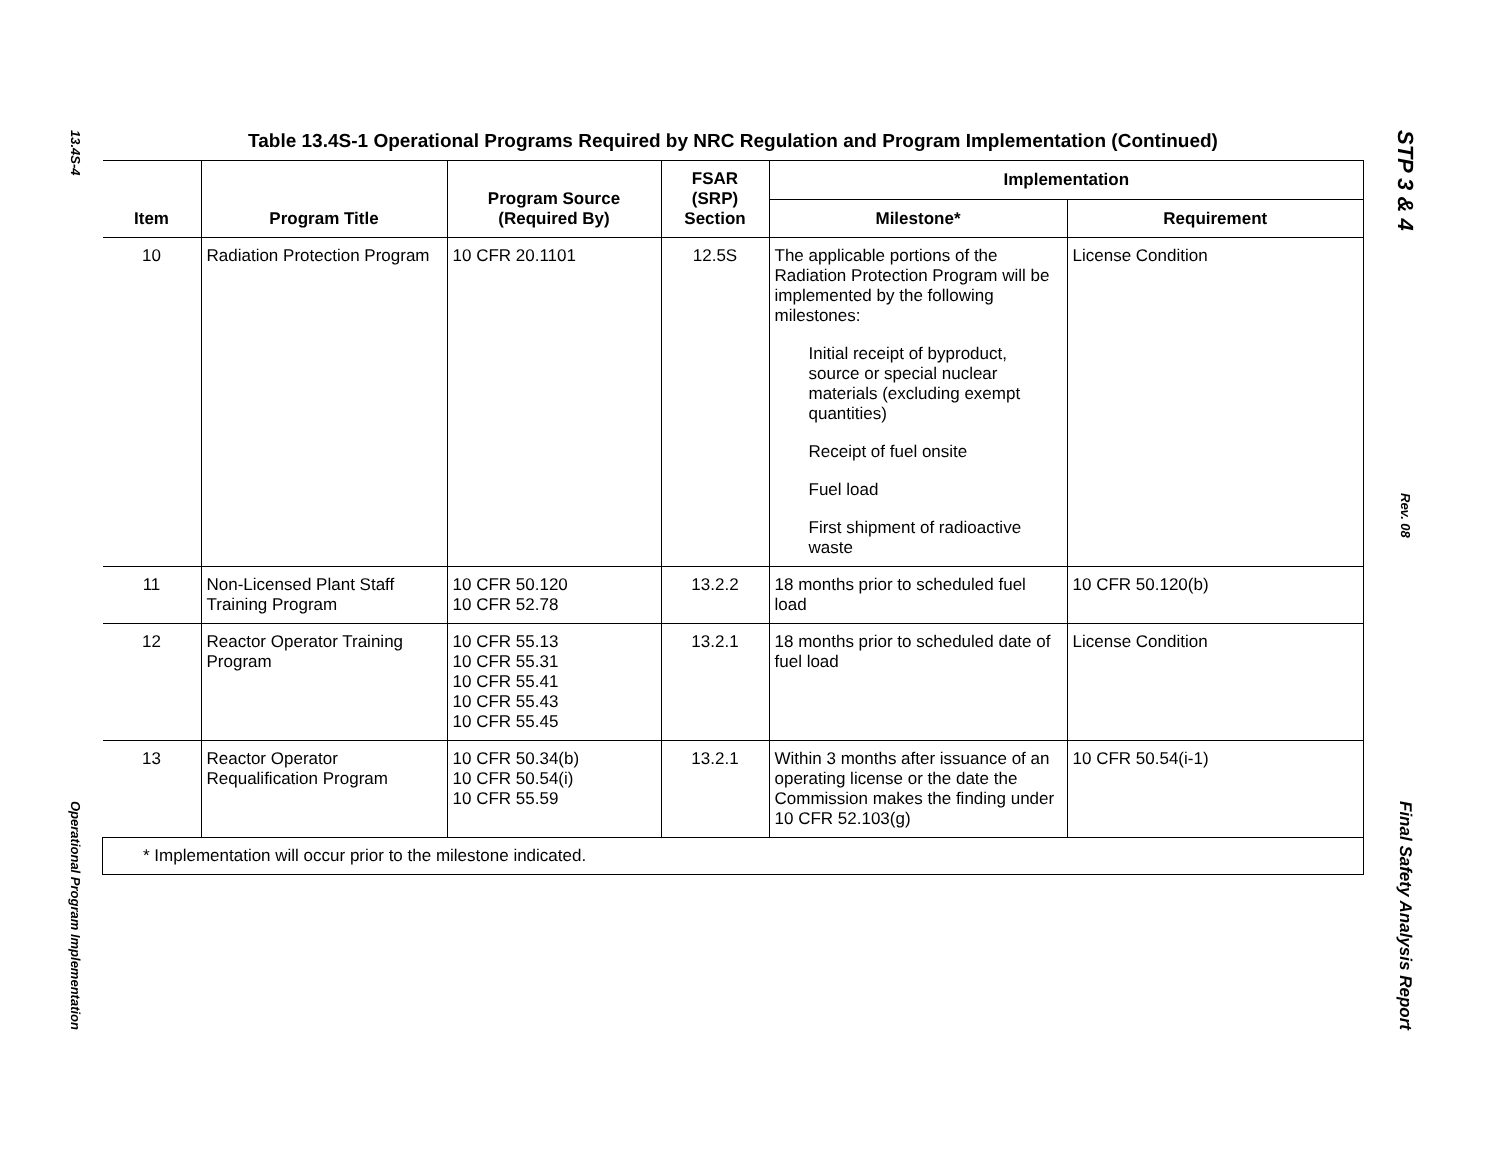13.4S-4
Operational Program Implementation
STP 3 & 4
Rev. 08
Final Safety Analysis Report
Table 13.4S-1 Operational Programs Required by NRC Regulation and Program Implementation (Continued)
| Item | Program Title | Program Source (Required By) | FSAR (SRP) Section | Implementation | |
| --- | --- | --- | --- | --- | --- |
| | | | | Milestone* | Requirement |
| 10 | Radiation Protection Program | 10 CFR 20.1101 | 12.5S | The applicable portions of the Radiation Protection Program will be implemented by the following milestones: Initial receipt of byproduct, source or special nuclear materials (excluding exempt quantities) Receipt of fuel onsite Fuel load First shipment of radioactive waste | License Condition |
| 11 | Non-Licensed Plant Staff Training Program | 10 CFR 50.120 10 CFR 52.78 | 13.2.2 | 18 months prior to scheduled fuel load | 10 CFR 50.120(b) |
| 12 | Reactor Operator Training Program | 10 CFR 55.13 10 CFR 55.31 10 CFR 55.41 10 CFR 55.43 10 CFR 55.45 | 13.2.1 | 18 months prior to scheduled date of fuel load | License Condition |
| 13 | Reactor Operator Requalification Program | 10 CFR 50.34(b) 10 CFR 50.54(i) 10 CFR 55.59 | 13.2.1 | Within 3 months after issuance of an operating license or the date the Commission makes the finding under 10 CFR 52.103(g) | 10 CFR 50.54(i-1) |
| * Implementation will occur prior to the milestone indicated. | | | | | |